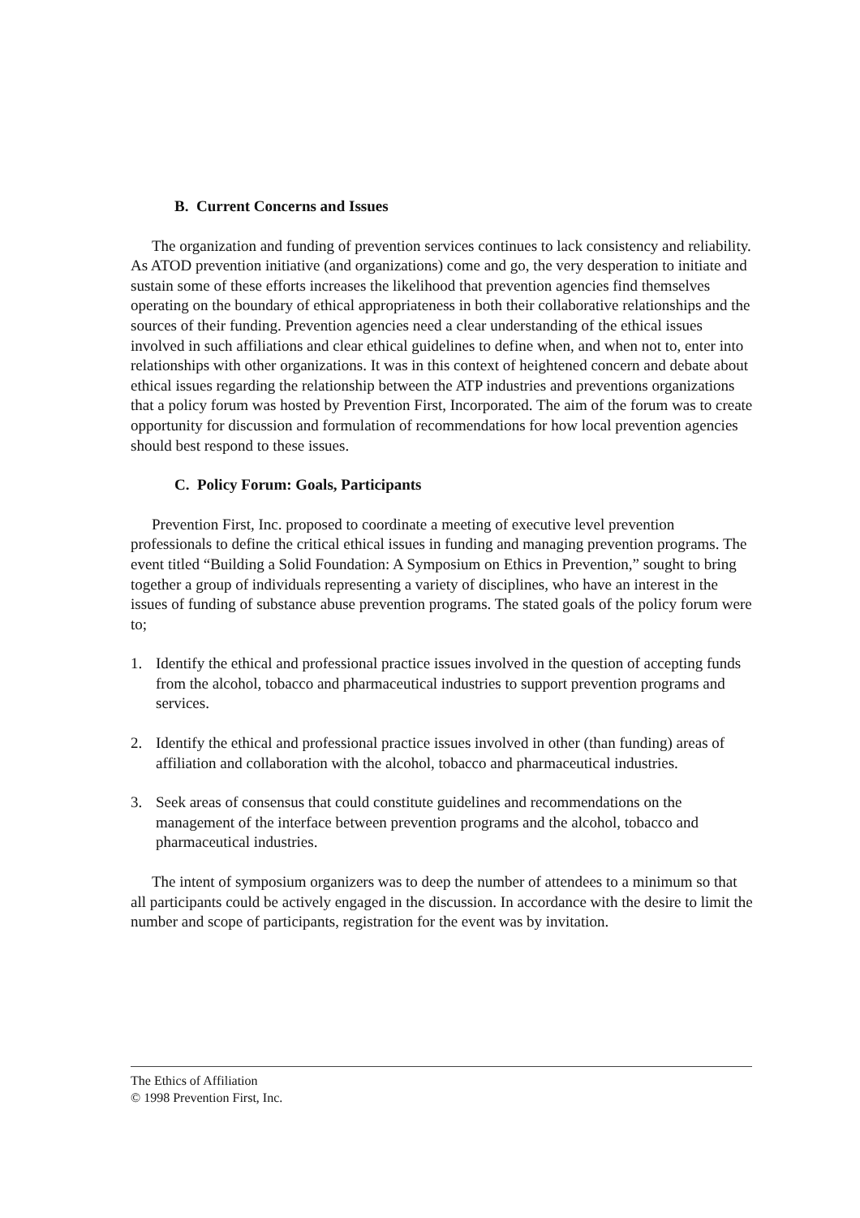B. Current Concerns and Issues
The organization and funding of prevention services continues to lack consistency and reliability. As ATOD prevention initiative (and organizations) come and go, the very desperation to initiate and sustain some of these efforts increases the likelihood that prevention agencies find themselves operating on the boundary of ethical appropriateness in both their collaborative relationships and the sources of their funding. Prevention agencies need a clear understanding of the ethical issues involved in such affiliations and clear ethical guidelines to define when, and when not to, enter into relationships with other organizations. It was in this context of heightened concern and debate about ethical issues regarding the relationship between the ATP industries and preventions organizations that a policy forum was hosted by Prevention First, Incorporated. The aim of the forum was to create opportunity for discussion and formulation of recommendations for how local prevention agencies should best respond to these issues.
C. Policy Forum: Goals, Participants
Prevention First, Inc. proposed to coordinate a meeting of executive level prevention professionals to define the critical ethical issues in funding and managing prevention programs. The event titled “Building a Solid Foundation: A Symposium on Ethics in Prevention,” sought to bring together a group of individuals representing a variety of disciplines, who have an interest in the issues of funding of substance abuse prevention programs. The stated goals of the policy forum were to;
1. Identify the ethical and professional practice issues involved in the question of accepting funds from the alcohol, tobacco and pharmaceutical industries to support prevention programs and services.
2. Identify the ethical and professional practice issues involved in other (than funding) areas of affiliation and collaboration with the alcohol, tobacco and pharmaceutical industries.
3. Seek areas of consensus that could constitute guidelines and recommendations on the management of the interface between prevention programs and the alcohol, tobacco and pharmaceutical industries.
The intent of symposium organizers was to deep the number of attendees to a minimum so that all participants could be actively engaged in the discussion. In accordance with the desire to limit the number and scope of participants, registration for the event was by invitation.
The Ethics of Affiliation
© 1998 Prevention First, Inc.